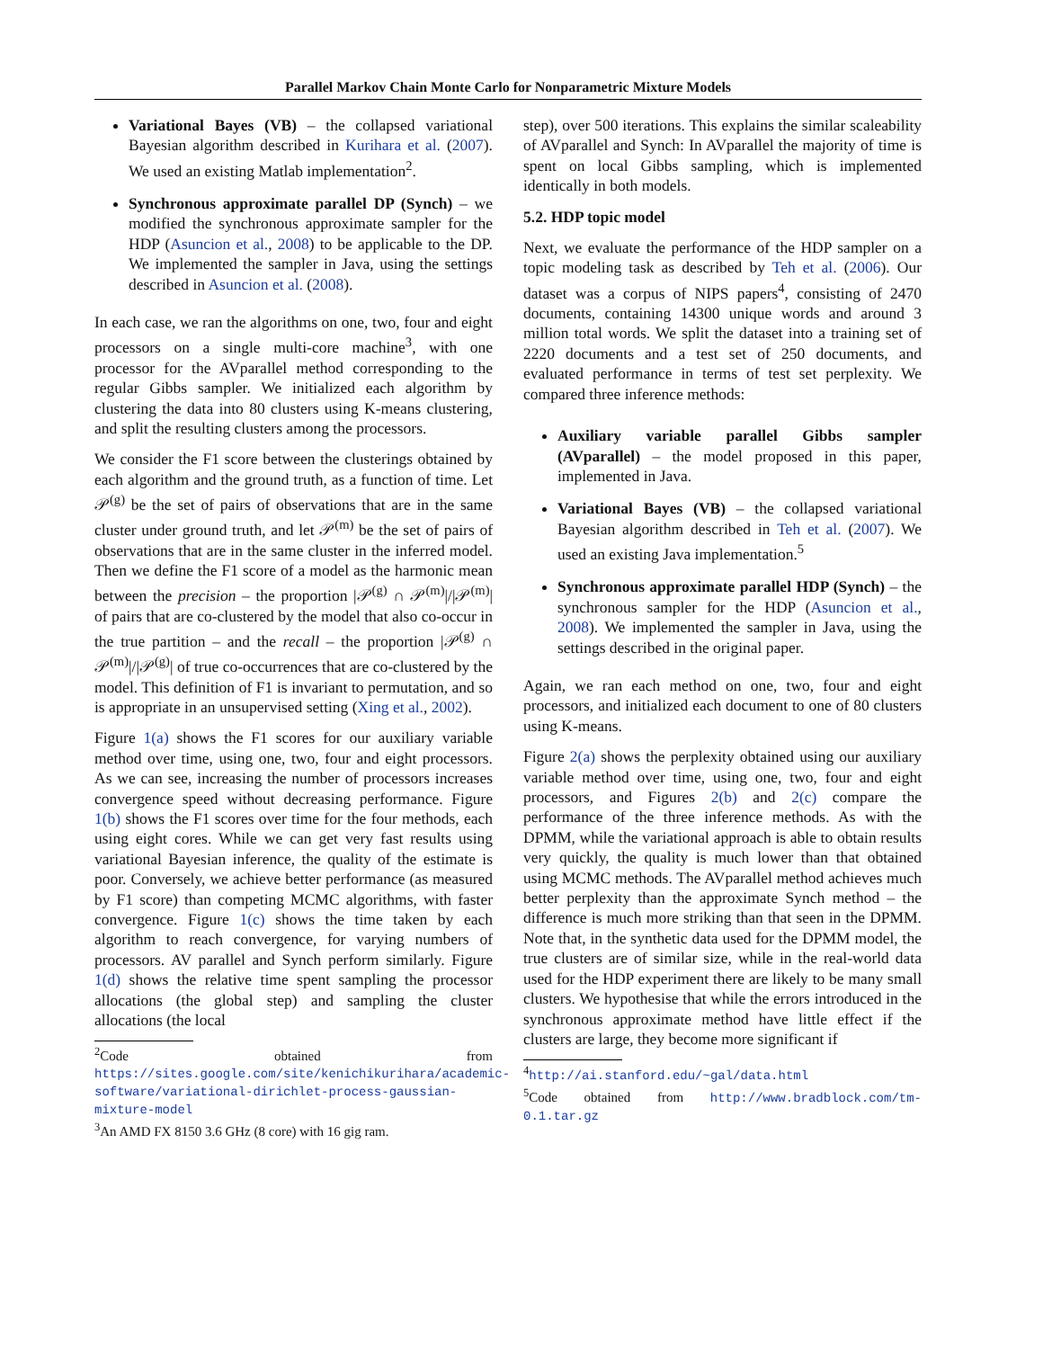Parallel Markov Chain Monte Carlo for Nonparametric Mixture Models
Variational Bayes (VB) – the collapsed variational Bayesian algorithm described in Kurihara et al. (2007). We used an existing Matlab implementation<sup>2</sup>.
Synchronous approximate parallel DP (Synch) – we modified the synchronous approximate sampler for the HDP (Asuncion et al., 2008) to be applicable to the DP. We implemented the sampler in Java, using the settings described in Asuncion et al. (2008).
In each case, we ran the algorithms on one, two, four and eight processors on a single multi-core machine<sup>3</sup>, with one processor for the AVparallel method corresponding to the regular Gibbs sampler. We initialized each algorithm by clustering the data into 80 clusters using K-means clustering, and split the resulting clusters among the processors.
We consider the F1 score between the clusterings obtained by each algorithm and the ground truth, as a function of time. Let 𝒫<sup>(g)</sup> be the set of pairs of observations that are in the same cluster under ground truth, and let 𝒫<sup>(m)</sup> be the set of pairs of observations that are in the same cluster in the inferred model. Then we define the F1 score of a model as the harmonic mean between the precision – the proportion |𝒫<sup>(g)</sup> ∩ 𝒫<sup>(m)</sup>|/|𝒫<sup>(m)</sup>| of pairs that are co-clustered by the model that also co-occur in the true partition – and the recall – the proportion |𝒫<sup>(g)</sup> ∩ 𝒫<sup>(m)</sup>|/|𝒫<sup>(g)</sup>| of true co-occurrences that are co-clustered by the model. This definition of F1 is invariant to permutation, and so is appropriate in an unsupervised setting (Xing et al., 2002).
Figure 1(a) shows the F1 scores for our auxiliary variable method over time, using one, two, four and eight processors. As we can see, increasing the number of processors increases convergence speed without decreasing performance. Figure 1(b) shows the F1 scores over time for the four methods, each using eight cores. While we can get very fast results using variational Bayesian inference, the quality of the estimate is poor. Conversely, we achieve better performance (as measured by F1 score) than competing MCMC algorithms, with faster convergence. Figure 1(c) shows the time taken by each algorithm to reach convergence, for varying numbers of processors. AV parallel and Synch perform similarly. Figure 1(d) shows the relative time spent sampling the processor allocations (the global step) and sampling the cluster allocations (the local
<sup>2</sup> Code obtained from https://sites.google.com/site/kenichikurihara/academic-software/variational-dirichlet-process-gaussian-mixture-model
<sup>3</sup> An AMD FX 8150 3.6 GHz (8 core) with 16 gig ram.
step), over 500 iterations. This explains the similar scaleability of AVparallel and Synch: In AVparallel the majority of time is spent on local Gibbs sampling, which is implemented identically in both models.
5.2. HDP topic model
Next, we evaluate the performance of the HDP sampler on a topic modeling task as described by Teh et al. (2006). Our dataset was a corpus of NIPS papers<sup>4</sup>, consisting of 2470 documents, containing 14300 unique words and around 3 million total words. We split the dataset into a training set of 2220 documents and a test set of 250 documents, and evaluated performance in terms of test set perplexity. We compared three inference methods:
Auxiliary variable parallel Gibbs sampler (AVparallel) – the model proposed in this paper, implemented in Java.
Variational Bayes (VB) – the collapsed variational Bayesian algorithm described in Teh et al. (2007). We used an existing Java implementation.<sup>5</sup>
Synchronous approximate parallel HDP (Synch) – the synchronous sampler for the HDP (Asuncion et al., 2008). We implemented the sampler in Java, using the settings described in the original paper.
Again, we ran each method on one, two, four and eight processors, and initialized each document to one of 80 clusters using K-means.
Figure 2(a) shows the perplexity obtained using our auxiliary variable method over time, using one, two, four and eight processors, and Figures 2(b) and 2(c) compare the performance of the three inference methods. As with the DPMM, while the variational approach is able to obtain results very quickly, the quality is much lower than that obtained using MCMC methods. The AVparallel method achieves much better perplexity than the approximate Synch method – the difference is much more striking than that seen in the DPMM. Note that, in the synthetic data used for the DPMM model, the true clusters are of similar size, while in the real-world data used for the HDP experiment there are likely to be many small clusters. We hypothesise that while the errors introduced in the synchronous approximate method have little effect if the clusters are large, they become more significant if
<sup>4</sup> http://ai.stanford.edu/~gal/data.html
<sup>5</sup> Code obtained from http://www.bradblock.com/tm-0.1.tar.gz